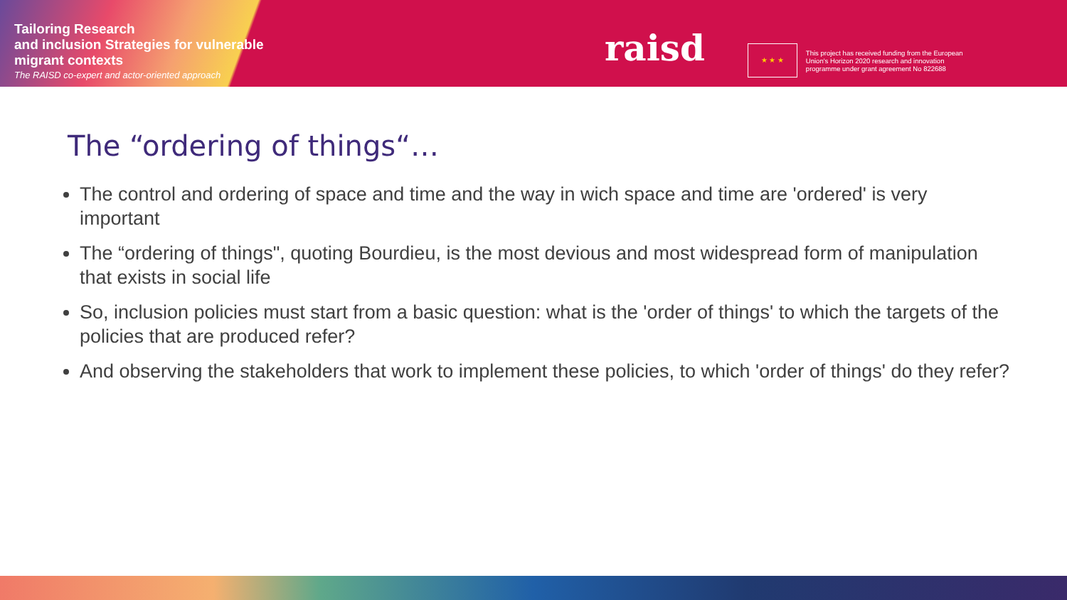Tailoring Research
and inclusion Strategies for vulnerable
migrant contexts
The RAISD co-expert and actor-oriented approach
raisd
★ ★ ★
This project has received funding from the European
Union's Horizon 2020 research and innovation
programme under grant agreement No 822688
The “ordering of things“…
The control and ordering of space and time and the way in wich space and time are 'ordered' is very important
The “ordering of things", quoting Bourdieu, is the most devious and most widespread form of manipulation that exists in social life
So, inclusion policies must start from a basic question: what is the 'order of things' to which the targets of the policies that are produced refer?
And observing the stakeholders that work to implement these policies, to which 'order of things' do they refer?